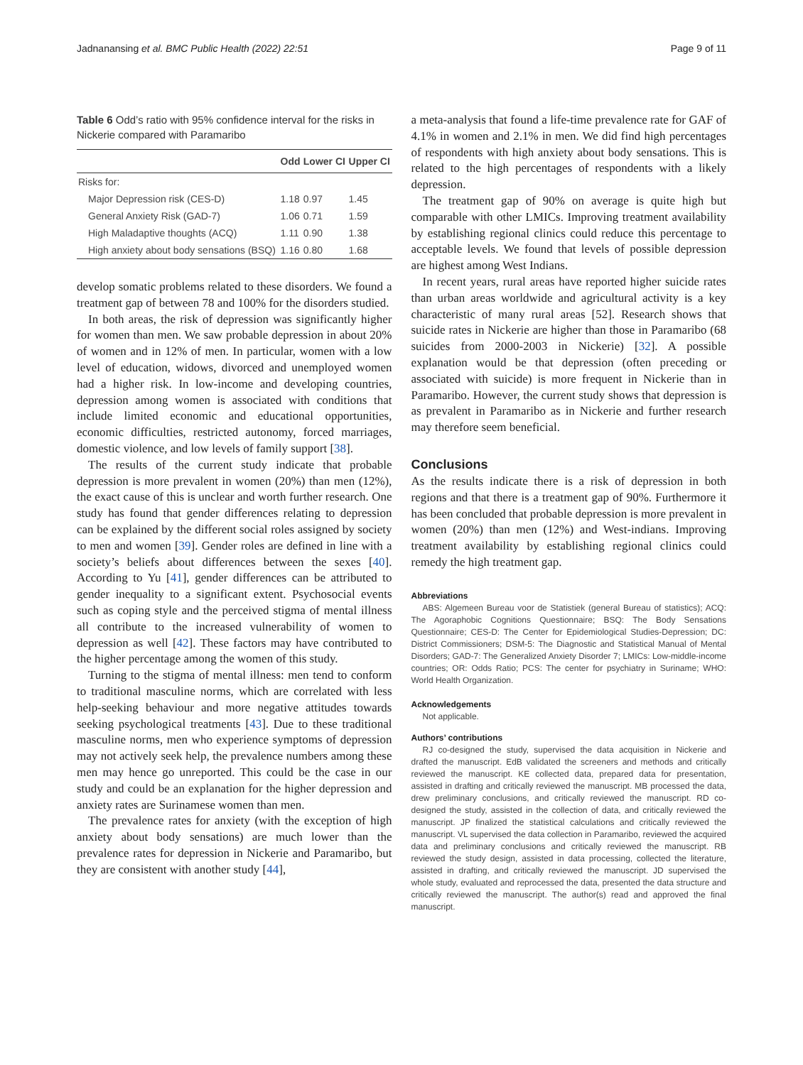Jadnanansing et al. BMC Public Health (2022) 22:51 Page 9 of 11
Table 6 Odd’s ratio with 95% confidence interval for the risks in Nickerie compared with Paramaribo
| | Odd | Lower CI | Upper CI |
| --- | --- | --- | --- |
| Risks for: | | | |
| Major Depression risk (CES-D) | 1.18 | 0.97 | 1.45 |
| General Anxiety Risk (GAD-7) | 1.06 | 0.71 | 1.59 |
| High Maladaptive thoughts (ACQ) | 1.11 | 0.90 | 1.38 |
| High anxiety about body sensations (BSQ) | 1.16 | 0.80 | 1.68 |
develop somatic problems related to these disorders. We found a treatment gap of between 78 and 100% for the disorders studied.
In both areas, the risk of depression was significantly higher for women than men. We saw probable depression in about 20% of women and in 12% of men. In particular, women with a low level of education, widows, divorced and unemployed women had a higher risk. In low-income and developing countries, depression among women is associated with conditions that include limited economic and educational opportunities, economic difficulties, restricted autonomy, forced marriages, domestic violence, and low levels of family support [38].
The results of the current study indicate that probable depression is more prevalent in women (20%) than men (12%), the exact cause of this is unclear and worth further research. One study has found that gender differences relating to depression can be explained by the different social roles assigned by society to men and women [39]. Gender roles are defined in line with a society’s beliefs about differences between the sexes [40]. According to Yu [41], gender differences can be attributed to gender inequality to a significant extent. Psychosocial events such as coping style and the perceived stigma of mental illness all contribute to the increased vulnerability of women to depression as well [42]. These factors may have contributed to the higher percentage among the women of this study.
Turning to the stigma of mental illness: men tend to conform to traditional masculine norms, which are correlated with less help-seeking behaviour and more negative attitudes towards seeking psychological treatments [43]. Due to these traditional masculine norms, men who experience symptoms of depression may not actively seek help, the prevalence numbers among these men may hence go unreported. This could be the case in our study and could be an explanation for the higher depression and anxiety rates are Surinamese women than men.
The prevalence rates for anxiety (with the exception of high anxiety about body sensations) are much lower than the prevalence rates for depression in Nickerie and Paramaribo, but they are consistent with another study [44],
a meta-analysis that found a life-time prevalence rate for GAF of 4.1% in women and 2.1% in men. We did find high percentages of respondents with high anxiety about body sensations. This is related to the high percentages of respondents with a likely depression.
The treatment gap of 90% on average is quite high but comparable with other LMICs. Improving treatment availability by establishing regional clinics could reduce this percentage to acceptable levels. We found that levels of possible depression are highest among West Indians.
In recent years, rural areas have reported higher suicide rates than urban areas worldwide and agricultural activity is a key characteristic of many rural areas [52]. Research shows that suicide rates in Nickerie are higher than those in Paramaribo (68 suicides from 2000-2003 in Nickerie) [32]. A possible explanation would be that depression (often preceding or associated with suicide) is more frequent in Nickerie than in Paramaribo. However, the current study shows that depression is as prevalent in Paramaribo as in Nickerie and further research may therefore seem beneficial.
Conclusions
As the results indicate there is a risk of depression in both regions and that there is a treatment gap of 90%. Furthermore it has been concluded that probable depression is more prevalent in women (20%) than men (12%) and West-indians. Improving treatment availability by establishing regional clinics could remedy the high treatment gap.
Abbreviations
ABS: Algemeen Bureau voor de Statistiek (general Bureau of statistics); ACQ: The Agoraphobic Cognitions Questionnaire; BSQ: The Body Sensations Questionnaire; CES-D: The Center for Epidemiological Studies-Depression; DC: District Commissioners; DSM-5: The Diagnostic and Statistical Manual of Mental Disorders; GAD-7: The Generalized Anxiety Disorder 7; LMICs: Low-middle-income countries; OR: Odds Ratio; PCS: The center for psychiatry in Suriname; WHO: World Health Organization.
Acknowledgements
Not applicable.
Authors’ contributions
RJ co-designed the study, supervised the data acquisition in Nickerie and drafted the manuscript. EdB validated the screeners and methods and critically reviewed the manuscript. KE collected data, prepared data for presentation, assisted in drafting and critically reviewed the manuscript. MB processed the data, drew preliminary conclusions, and critically reviewed the manuscript. RD co-designed the study, assisted in the collection of data, and critically reviewed the manuscript. JP finalized the statistical calculations and critically reviewed the manuscript. VL supervised the data collection in Paramaribo, reviewed the acquired data and preliminary conclusions and critically reviewed the manuscript. RB reviewed the study design, assisted in data processing, collected the literature, assisted in drafting, and critically reviewed the manuscript. JD supervised the whole study, evaluated and reprocessed the data, presented the data structure and critically reviewed the manuscript. The author(s) read and approved the final manuscript.